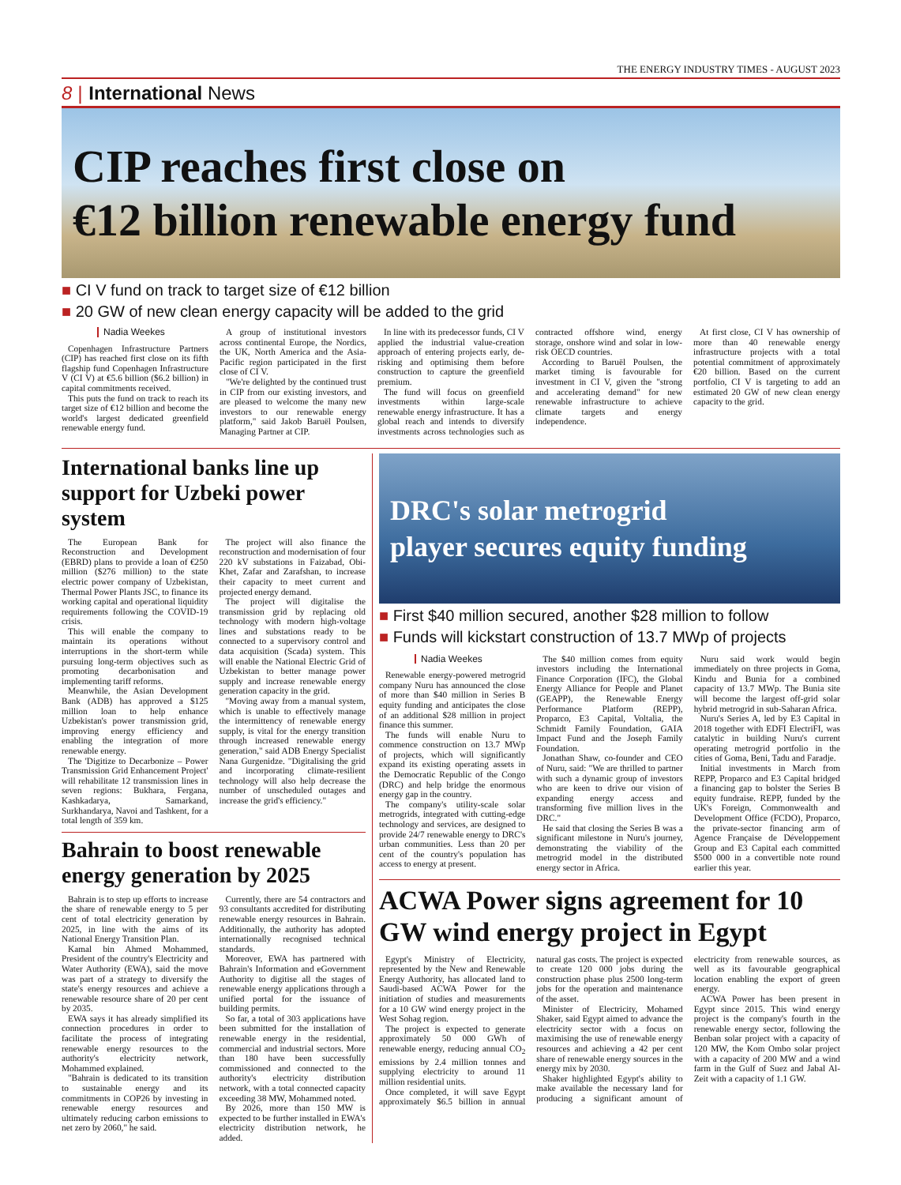THE ENERGY INDUSTRY TIMES - AUGUST 2023
8 | International News
CIP reaches first close on
€12 billion renewable energy fund
■ CI V fund on track to target size of €12 billion
■ 20 GW of new clean energy capacity will be added to the grid
Nadia Weekes
Copenhagen Infrastructure Partners (CIP) has reached first close on its fifth flagship fund Copenhagen Infrastructure V (CI V) at €5.6 billion ($6.2 billion) in capital commitments received.
This puts the fund on track to reach its target size of €12 billion and become the world's largest dedicated greenfield renewable energy fund.
A group of institutional investors across continental Europe, the Nordics, the UK, North America and the Asia-Pacific region participated in the first close of CI V.
"We're delighted by the continued trust in CIP from our existing investors, and are pleased to welcome the many new investors to our renewable energy platform," said Jakob Baruël Poulsen, Managing Partner at CIP.
In line with its predecessor funds, CI V applied the industrial value-creation approach of entering projects early, de-risking and optimising them before construction to capture the greenfield premium.
The fund will focus on greenfield investments within large-scale renewable energy infrastructure. It has a global reach and intends to diversify investments across technologies such as contracted offshore wind, energy storage, onshore wind and solar in low-risk OECD countries.
According to Baruël Poulsen, the market timing is favourable for investment in CI V, given the "strong and accelerating demand" for new renewable infrastructure to achieve climate targets and energy independence.
At first close, CI V has ownership of more than 40 renewable energy infrastructure projects with a total potential commitment of approximately €20 billion. Based on the current portfolio, CI V is targeting to add an estimated 20 GW of new clean energy capacity to the grid.
International banks line up support for Uzbeki power system
The European Bank for Reconstruction and Development (EBRD) plans to provide a loan of €250 million ($276 million) to the state electric power company of Uzbekistan, Thermal Power Plants JSC, to finance its working capital and operational liquidity requirements following the COVID-19 crisis.
This will enable the company to maintain its operations without interruptions in the short-term while pursuing long-term objectives such as promoting decarbonisation and implementing tariff reforms.
Meanwhile, the Asian Development Bank (ADB) has approved a $125 million loan to help enhance Uzbekistan's power transmission grid, improving energy efficiency and enabling the integration of more renewable energy.
The 'Digitize to Decarbonize – Power Transmission Grid Enhancement Project' will rehabilitate 12 transmission lines in seven regions: Bukhara, Fergana, Kashkadarya, Samarkand, Surkhandarya, Navoi and Tashkent, for a total length of 359 km.
The project will also finance the reconstruction and modernisation of four 220 kV substations in Faizabad, Obi-Khet, Zafar and Zarafshan, to increase their capacity to meet current and projected energy demand.
The project will digitalise the transmission grid by replacing old technology with modern high-voltage lines and substations ready to be connected to a supervisory control and data acquisition (Scada) system. This will enable the National Electric Grid of Uzbekistan to better manage power supply and increase renewable energy generation capacity in the grid.
"Moving away from a manual system, which is unable to effectively manage the intermittency of renewable energy supply, is vital for the energy transition through increased renewable energy generation," said ADB Energy Specialist Nana Gurgenidze. "Digitalising the grid and incorporating climate-resilient technology will also help decrease the number of unscheduled outages and increase the grid's efficiency."
Bahrain to boost renewable energy generation by 2025
Bahrain is to step up efforts to increase the share of renewable energy to 5 per cent of total electricity generation by 2025, in line with the aims of its National Energy Transition Plan.
Kamal bin Ahmed Mohammed, President of the country's Electricity and Water Authority (EWA), said the move was part of a strategy to diversify the state's energy resources and achieve a renewable resource share of 20 per cent by 2035.
EWA says it has already simplified its connection procedures in order to facilitate the process of integrating renewable energy resources to the authority's electricity network, Mohammed explained.
"Bahrain is dedicated to its transition to sustainable energy and its commitments in COP26 by investing in renewable energy resources and ultimately reducing carbon emissions to net zero by 2060," he said.
Currently, there are 54 contractors and 93 consultants accredited for distributing renewable energy resources in Bahrain. Additionally, the authority has adopted internationally recognised technical standards.
Moreover, EWA has partnered with Bahrain's Information and eGovernment Authority to digitise all the stages of renewable energy applications through a unified portal for the issuance of building permits.
So far, a total of 303 applications have been submitted for the installation of renewable energy in the residential, commercial and industrial sectors. More than 180 have been successfully commissioned and connected to the authority's electricity distribution network, with a total connected capacity exceeding 38 MW, Mohammed noted.
By 2026, more than 150 MW is expected to be further installed in EWA's electricity distribution network, he added.
DRC's solar metrogrid
player secures equity funding
■ First $40 million secured, another $28 million to follow
■ Funds will kickstart construction of 13.7 MWp of projects
Nadia Weekes
Renewable energy-powered metrogrid company Nuru has announced the close of more than $40 million in Series B equity funding and anticipates the close of an additional $28 million in project finance this summer.
The funds will enable Nuru to commence construction on 13.7 MWp of projects, which will significantly expand its existing operating assets in the Democratic Republic of the Congo (DRC) and help bridge the enormous energy gap in the country.
The company's utility-scale solar metrogrids, integrated with cutting-edge technology and services, are designed to provide 24/7 renewable energy to DRC's urban communities. Less than 20 per cent of the country's population has access to energy at present.
The $40 million comes from equity investors including the International Finance Corporation (IFC), the Global Energy Alliance for People and Planet (GEAPP), the Renewable Energy Performance Platform (REPP), Proparco, E3 Capital, Voltalia, the Schmidt Family Foundation, GAIA Impact Fund and the Joseph Family Foundation.
Jonathan Shaw, co-founder and CEO of Nuru, said: "We are thrilled to partner with such a dynamic group of investors who are keen to drive our vision of expanding energy access and transforming five million lives in the DRC."
He said that closing the Series B was a significant milestone in Nuru's journey, demonstrating the viability of the metrogrid model in the distributed energy sector in Africa.
Nuru said work would begin immediately on three projects in Goma, Kindu and Bunia for a combined capacity of 13.7 MWp. The Bunia site will become the largest off-grid solar hybrid metrogrid in sub-Saharan Africa.
Nuru's Series A, led by E3 Capital in 2018 together with EDFI ElectriFI, was catalytic in building Nuru's current operating metrogrid portfolio in the cities of Goma, Beni, Tadu and Faradje.
Initial investments in March from REPP, Proparco and E3 Capital bridged a financing gap to bolster the Series B equity fundraise. REPP, funded by the UK's Foreign, Commonwealth and Development Office (FCDO), Proparco, the private-sector financing arm of Agence Française de Développement Group and E3 Capital each committed $500 000 in a convertible note round earlier this year.
ACWA Power signs agreement for 10 GW wind energy project in Egypt
Egypt's Ministry of Electricity, represented by the New and Renewable Energy Authority, has allocated land to Saudi-based ACWA Power for the initiation of studies and measurements for a 10 GW wind energy project in the West Sohag region.
The project is expected to generate approximately 50 000 GWh of renewable energy, reducing annual CO<sub>2</sub> emissions by 2.4 million tonnes and supplying electricity to around 11 million residential units.
Once completed, it will save Egypt approximately $6.5 billion in annual natural gas costs. The project is expected to create 120 000 jobs during the construction phase plus 2500 long-term jobs for the operation and maintenance of the asset.
Minister of Electricity, Mohamed Shaker, said Egypt aimed to advance the electricity sector with a focus on maximising the use of renewable energy resources and achieving a 42 per cent share of renewable energy sources in the energy mix by 2030.
Shaker highlighted Egypt's ability to make available the necessary land for producing a significant amount of electricity from renewable sources, as well as its favourable geographical location enabling the export of green energy.
ACWA Power has been present in Egypt since 2015. This wind energy project is the company's fourth in the renewable energy sector, following the Benban solar project with a capacity of 120 MW, the Kom Ombo solar project with a capacity of 200 MW and a wind farm in the Gulf of Suez and Jabal Al-Zeit with a capacity of 1.1 GW.